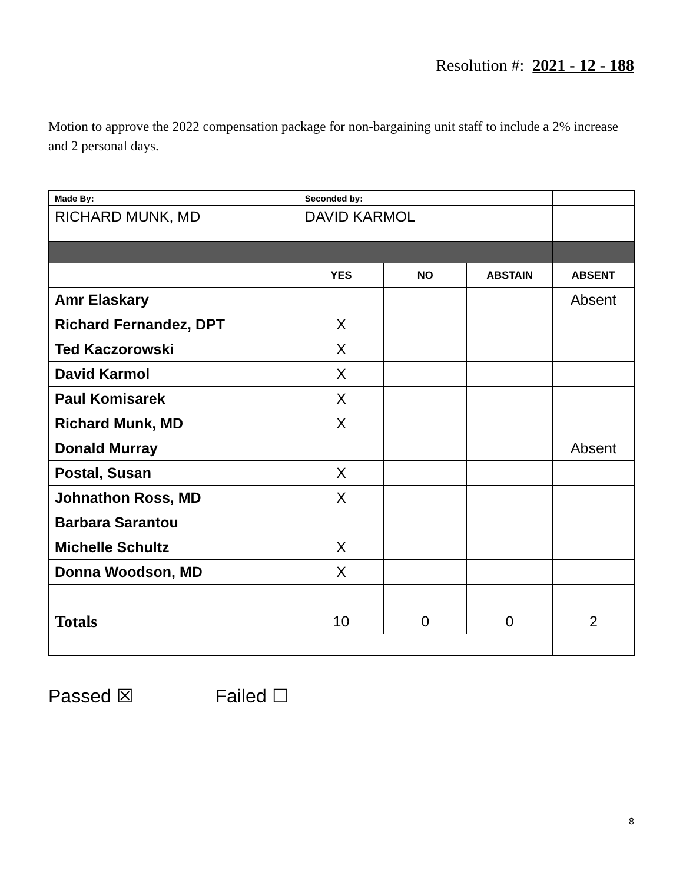Resolution #: 2021 - 12 - 188
Motion to approve the 2022 compensation package for non-bargaining unit staff to include a 2% increase and 2 personal days.
| Made By: | Seconded by: | | | |
| RICHARD MUNK, MD | DAVID KARMOL | | | |
| | YES | NO | ABSTAIN | ABSENT |
| Amr Elaskary | | | | Absent |
| Richard Fernandez, DPT | X | | | |
| Ted Kaczorowski | X | | | |
| David Karmol | X | | | |
| Paul Komisarek | X | | | |
| Richard Munk, MD | X | | | |
| Donald Murray | | | | Absent |
| Postal, Susan | X | | | |
| Johnathon Ross, MD | X | | | |
| Barbara Sarantou | | | | |
| Michelle Schultz | X | | | |
| Donna Woodson, MD | X | | | |
| Totals | 10 | 0 | 0 | 2 |
Passed ☒ Failed ☐
8